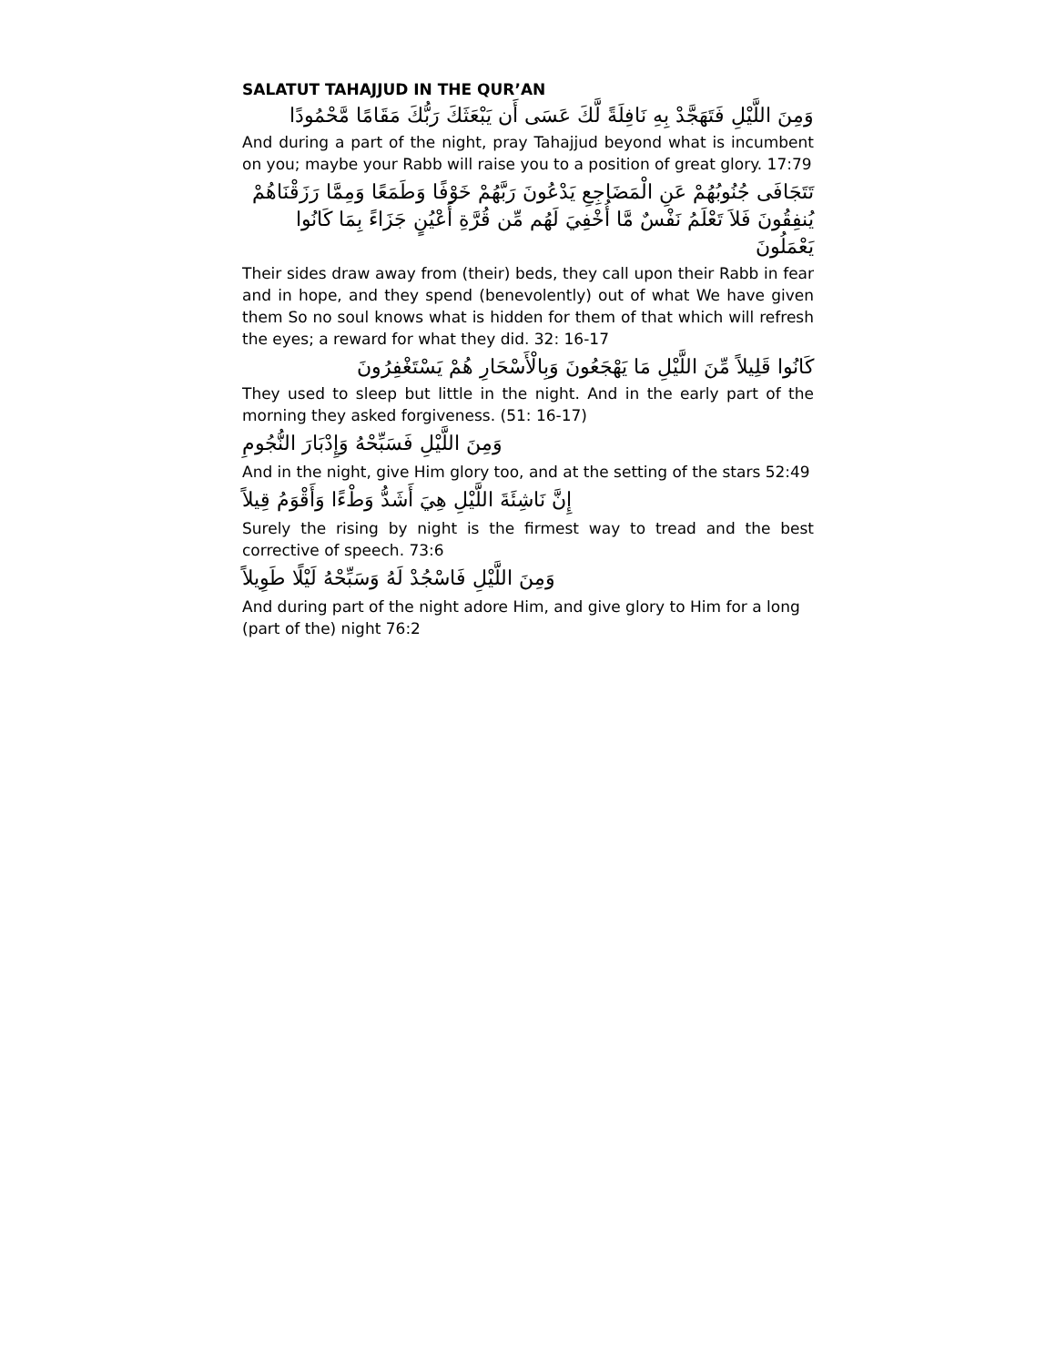SALATUT TAHAJJUD IN THE QUR’AN
وَمِنَ اللَّيْلِ فَتَهَجَّدْ بِهِ نَافِلَةً لَّكَ عَسَى أَن يَبْعَثَكَ رَبُّكَ مَقَامًا مَّحْمُودًا
And during a part of the night, pray Tahajjud beyond what is incumbent on you; maybe your Rabb will raise you to a position of great glory. 17:79
تَتَجَافَى جُنُوبُهُمْ عَنِ الْمَضَاجِعِ يَدْعُونَ رَبَّهُمْ خَوْفًا وَطَمَعًا وَمِمَّا رَزَقْنَاهُمْ يُنفِقُونَ فَلاَ تَعْلَمُ نَفْسٌ مَّا أُخْفِيَ لَهُم مِّن قُرَّةِ أَعْيُنٍ جَزَاءً بِمَا كَانُوا يَعْمَلُونَ
Their sides draw away from (their) beds, they call upon their Rabb in fear and in hope, and they spend (benevolently) out of what We have given them So no soul knows what is hidden for them of that which will refresh the eyes; a reward for what they did. 32: 16-17
كَانُوا قَلِيلاً مِّنَ اللَّيْلِ مَا يَهْجَعُونَ وَبِالْأَسْحَارِ هُمْ يَسْتَغْفِرُونَ
They used to sleep but little in the night. And in the early part of the morning they asked forgiveness. (51: 16-17)
وَمِنَ اللَّيْلِ فَسَبِّحْهُ وَإِدْبَارَ النُّجُومِ
And in the night, give Him glory too, and at the setting of the stars 52:49
إِنَّ نَاشِئَةَ اللَّيْلِ هِيَ أَشَدُّ وَطْءًا وَأَقْوَمُ قِيلاً
Surely the rising by night is the firmest way to tread and the best corrective of speech. 73:6
وَمِنَ اللَّيْلِ فَاسْجُدْ لَهُ وَسَبِّحْهُ لَيْلًا طَوِيلاً
And during part of the night adore Him, and give glory to Him for a long (part of the) night 76:2